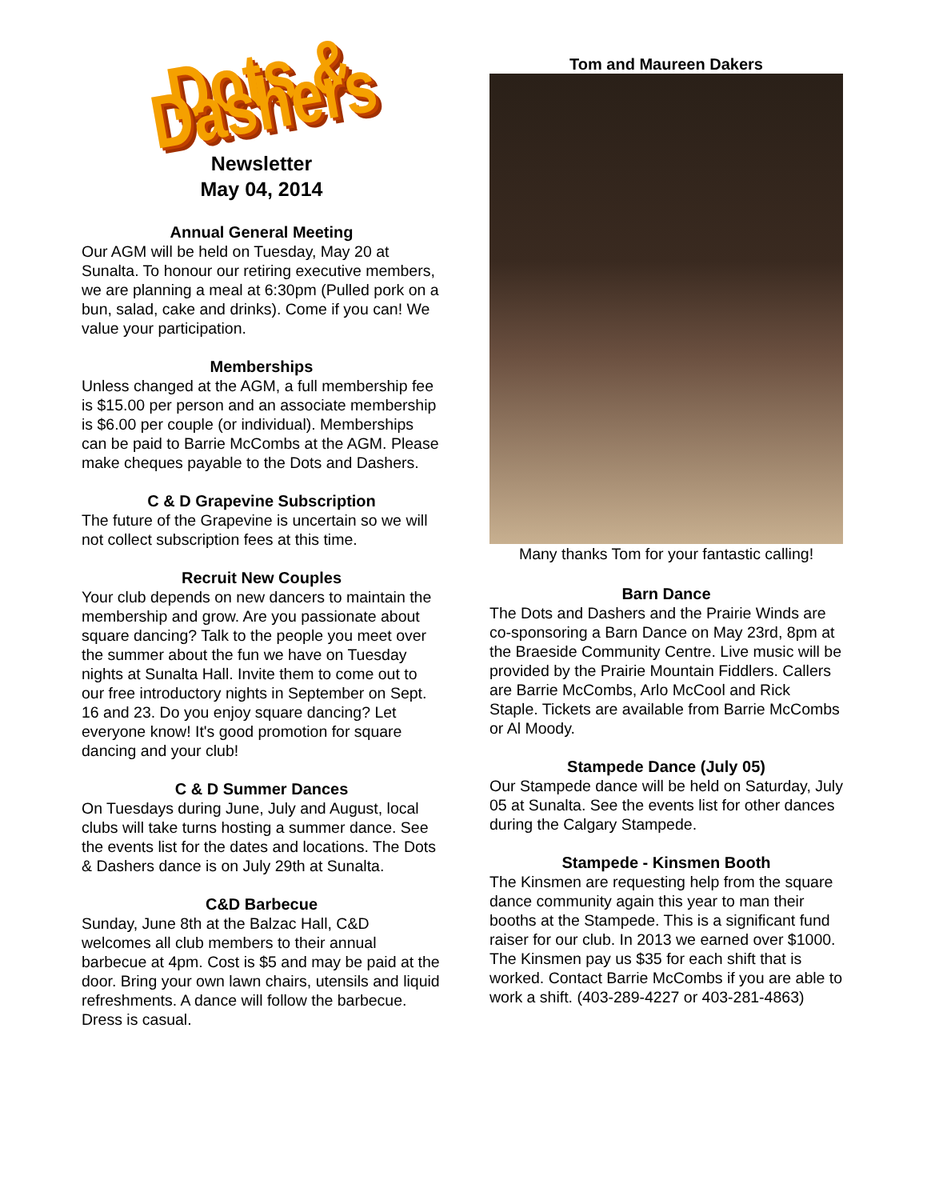Dots & Dashers
Newsletter
May 04, 2014
Annual General Meeting
Our AGM will be held on Tuesday, May 20 at Sunalta. To honour our retiring executive members, we are planning a meal at 6:30pm (Pulled pork on a bun, salad, cake and drinks). Come if you can! We value your participation.
Memberships
Unless changed at the AGM, a full membership fee is $15.00 per person and an associate membership is $6.00 per couple (or individual). Memberships can be paid to Barrie McCombs at the AGM. Please make cheques payable to the Dots and Dashers.
C & D Grapevine Subscription
The future of the Grapevine is uncertain so we will not collect subscription fees at this time.
Recruit New Couples
Your club depends on new dancers to maintain the membership and grow. Are you passionate about square dancing? Talk to the people you meet over the summer about the fun we have on Tuesday nights at Sunalta Hall. Invite them to come out to our free introductory nights in September on Sept. 16 and 23. Do you enjoy square dancing? Let everyone know! It's good promotion for square dancing and your club!
C & D Summer Dances
On Tuesdays during June, July and August, local clubs will take turns hosting a summer dance. See the events list for the dates and locations. The Dots & Dashers dance is on July 29th at Sunalta.
C&D Barbecue
Sunday, June 8th at the Balzac Hall, C&D welcomes all club members to their annual barbecue at 4pm. Cost is $5 and may be paid at the door. Bring your own lawn chairs, utensils and liquid refreshments. A dance will follow the barbecue. Dress is casual.
Tom and Maureen Dakers
Many thanks Tom for your fantastic calling!
Barn Dance
The Dots and Dashers and the Prairie Winds are co-sponsoring a Barn Dance on May 23rd, 8pm at the Braeside Community Centre. Live music will be provided by the Prairie Mountain Fiddlers. Callers are Barrie McCombs, Arlo McCool and Rick Staple. Tickets are available from Barrie McCombs or Al Moody.
Stampede Dance (July 05)
Our Stampede dance will be held on Saturday, July 05 at Sunalta. See the events list for other dances during the Calgary Stampede.
Stampede - Kinsmen Booth
The Kinsmen are requesting help from the square dance community again this year to man their booths at the Stampede. This is a significant fund raiser for our club. In 2013 we earned over $1000. The Kinsmen pay us $35 for each shift that is worked. Contact Barrie McCombs if you are able to work a shift. (403-289-4227 or 403-281-4863)